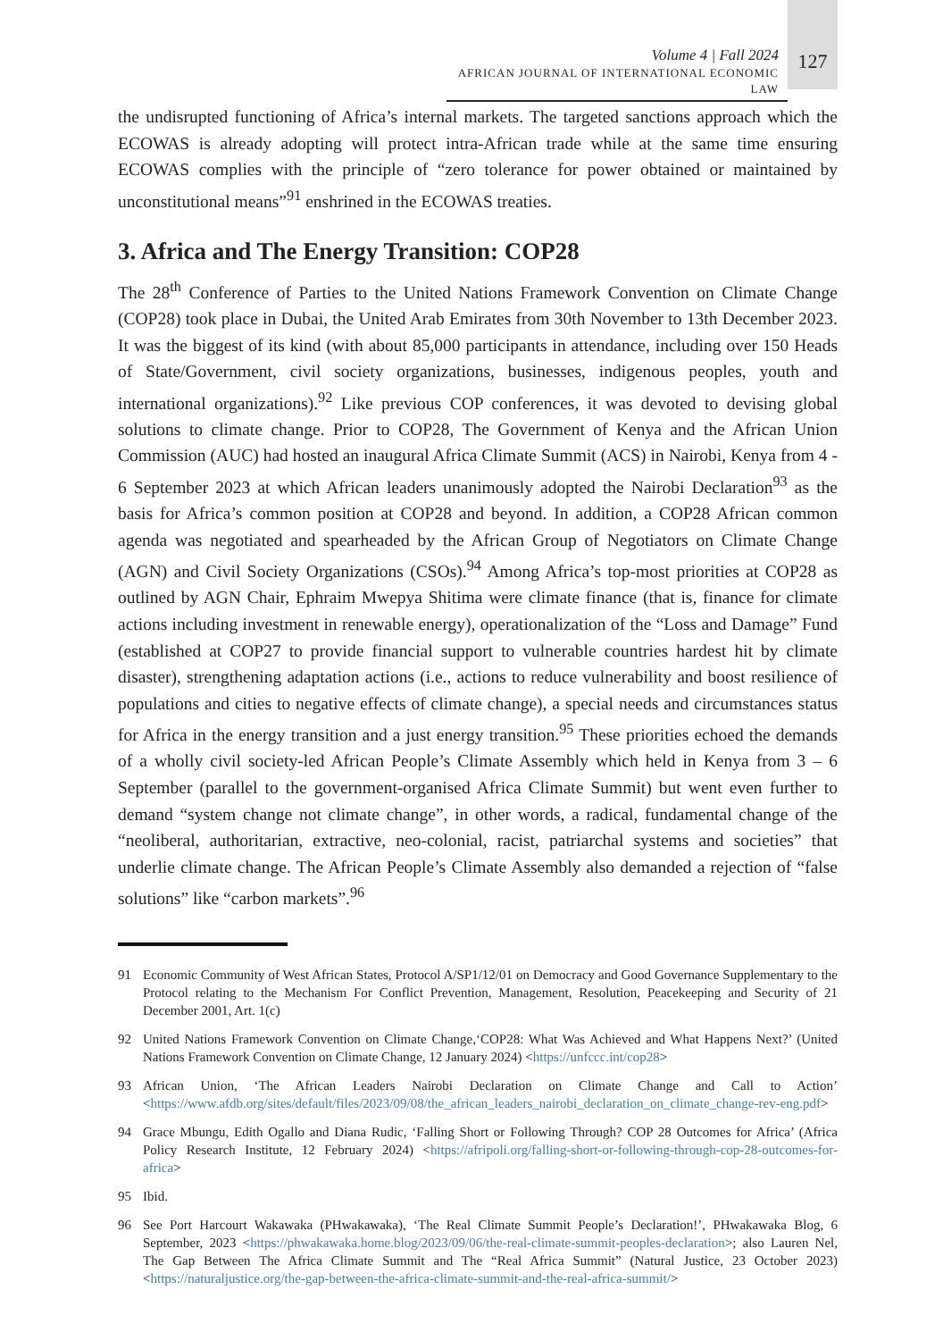Volume 4 | Fall 2024
AFRICAN JOURNAL OF INTERNATIONAL ECONOMIC LAW
127
the undisrupted functioning of Africa’s internal markets. The targeted sanctions approach which the ECOWAS is already adopting will protect intra-African trade while at the same time ensuring ECOWAS complies with the principle of “zero tolerance for power obtained or maintained by unconstitutional means”<sup>91</sup> enshrined in the ECOWAS treaties.
3. Africa and The Energy Transition: COP28
The 28<sup>th</sup> Conference of Parties to the United Nations Framework Convention on Climate Change (COP28) took place in Dubai, the United Arab Emirates from 30th November to 13th December 2023. It was the biggest of its kind (with about 85,000 participants in attendance, including over 150 Heads of State/Government, civil society organizations, businesses, indigenous peoples, youth and international organizations).<sup>92</sup> Like previous COP conferences, it was devoted to devising global solutions to climate change. Prior to COP28, The Government of Kenya and the African Union Commission (AUC) had hosted an inaugural Africa Climate Summit (ACS) in Nairobi, Kenya from 4 - 6 September 2023 at which African leaders unanimously adopted the Nairobi Declaration<sup>93</sup> as the basis for Africa’s common position at COP28 and beyond. In addition, a COP28 African common agenda was negotiated and spearheaded by the African Group of Negotiators on Climate Change (AGN) and Civil Society Organizations (CSOs).<sup>94</sup> Among Africa’s top-most priorities at COP28 as outlined by AGN Chair, Ephraim Mwepya Shitima were climate finance (that is, finance for climate actions including investment in renewable energy), operationalization of the “Loss and Damage” Fund (established at COP27 to provide financial support to vulnerable countries hardest hit by climate disaster), strengthening adaptation actions (i.e., actions to reduce vulnerability and boost resilience of populations and cities to negative effects of climate change), a special needs and circumstances status for Africa in the energy transition and a just energy transition.<sup>95</sup> These priorities echoed the demands of a wholly civil society-led African People’s Climate Assembly which held in Kenya from 3 – 6 September (parallel to the government-organised Africa Climate Summit) but went even further to demand “system change not climate change”, in other words, a radical, fundamental change of the “neoliberal, authoritarian, extractive, neo-colonial, racist, patriarchal systems and societies” that underlie climate change. The African People’s Climate Assembly also demanded a rejection of “false solutions” like “carbon markets”.<sup>96</sup>
91 Economic Community of West African States, Protocol A/SP1/12/01 on Democracy and Good Governance Supplementary to the Protocol relating to the Mechanism For Conflict Prevention, Management, Resolution, Peacekeeping and Security of 21 December 2001, Art. 1(c)
92 United Nations Framework Convention on Climate Change,‘COP28: What Was Achieved and What Happens Next?’ (United Nations Framework Convention on Climate Change, 12 January 2024) <https://unfccc.int/cop28>
93 African Union, ‘The African Leaders Nairobi Declaration on Climate Change and Call to Action’ <https://www.afdb.org/sites/default/files/2023/09/08/the_african_leaders_nairobi_declaration_on_climate_change-rev-eng.pdf>
94 Grace Mbungu, Edith Ogallo and Diana Rudic, ‘Falling Short or Following Through? COP 28 Outcomes for Africa’ (Africa Policy Research Institute, 12 February 2024) <https://afripoli.org/falling-short-or-following-through-cop-28-outcomes-for-africa>
95 Ibid.
96 See Port Harcourt Wakawaka (PHwakawaka), ‘The Real Climate Summit People’s Declaration!’, PHwakawaka Blog, 6 September, 2023 <https://phwakawaka.home.blog/2023/09/06/the-real-climate-summit-peoples-declaration>; also Lauren Nel, The Gap Between The Africa Climate Summit and The “Real Africa Summit” (Natural Justice, 23 October 2023) <https://naturaljustice.org/the-gap-between-the-africa-climate-summit-and-the-real-africa-summit/>